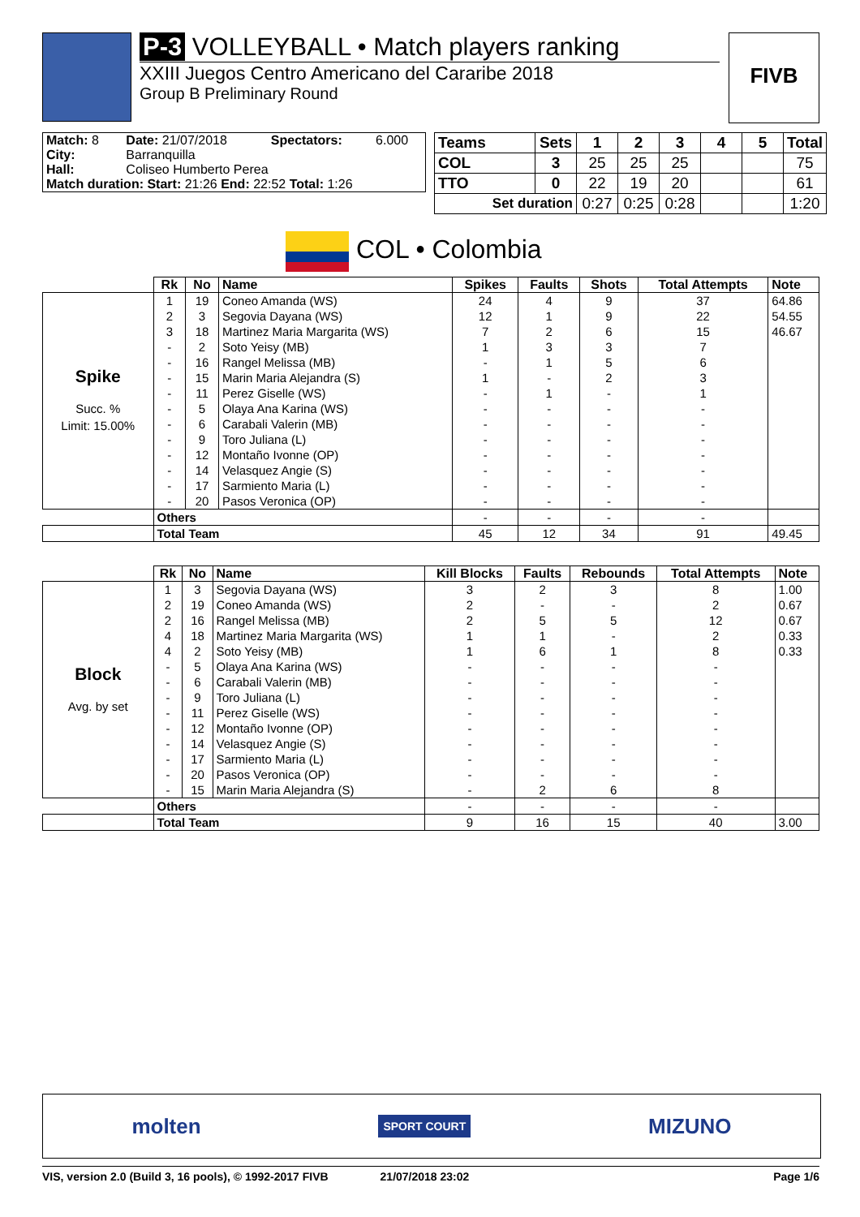P-3 VOLLEYBALL • Match players ranking
XXIII Juegos Centro Americano del Cararibe 2018
Group B Preliminary Round
FIVB
| Match: 8 | Date: 21/07/2018 | Spectators: | 6.000 |
| City: | Barranquilla | | |
| Hall: | Coliseo Humberto Perea | | |
| Match duration: Start: 21:26 End: 22:52 Total: 1:26 | | | |
| Teams | Sets | 1 | 2 | 3 | 4 | 5 | Total |
| --- | --- | --- | --- | --- | --- | --- | --- |
| COL | 3 | 25 | 25 | 25 | | | 75 |
| TTO | 0 | 22 | 19 | 20 | | | 61 |
| Set duration | | 0:27 | 0:25 | 0:28 | | | 1:20 |
COL • Colombia
| | Rk | No | Name | Spikes | Faults | Shots | Total Attempts | Note |
| Spike Succ. % Limit: 15.00% | 1 | 19 | Coneo Amanda (WS) | 24 | 4 | 9 | 37 | 64.86 |
| | 2 | 3 | Segovia Dayana (WS) | 12 | 1 | 9 | 22 | 54.55 |
| | 3 | 18 | Martinez Maria Margarita (WS) | 7 | 2 | 6 | 15 | 46.67 |
| | - | 2 | Soto Yeisy (MB) | 1 | 3 | 3 | 7 | |
| | - | 16 | Rangel Melissa (MB) | - | 1 | 5 | 6 | |
| | - | 15 | Marin Maria Alejandra (S) | 1 | - | 2 | 3 | |
| | - | 11 | Perez Giselle (WS) | - | 1 | - | 1 | |
| | - | 5 | Olaya Ana Karina (WS) | - | - | - | - | |
| | - | 6 | Carabali Valerin (MB) | - | - | - | - | |
| | - | 9 | Toro Juliana (L) | - | - | - | - | |
| | - | 12 | Montaño Ivonne (OP) | - | - | - | - | |
| | - | 14 | Velasquez Angie (S) | - | - | - | - | |
| | - | 17 | Sarmiento Maria (L) | - | - | - | - | |
| | - | 20 | Pasos Veronica (OP) | - | - | - | - | |
| | Others | | | - | - | - | - | |
| | Total Team | | | 45 | 12 | 34 | 91 | 49.45 |
| | Rk | No | Name | Kill Blocks | Faults | Rebounds | Total Attempts | Note |
| Block Avg. by set | 1 | 3 | Segovia Dayana (WS) | 3 | 2 | 3 | 8 | 1.00 |
| | 2 | 19 | Coneo Amanda (WS) | 2 | - | - | 2 | 0.67 |
| | 2 | 16 | Rangel Melissa (MB) | 2 | 5 | 5 | 12 | 0.67 |
| | 4 | 18 | Martinez Maria Margarita (WS) | 1 | 1 | - | 2 | 0.33 |
| | 4 | 2 | Soto Yeisy (MB) | 1 | 6 | 1 | 8 | 0.33 |
| | - | 5 | Olaya Ana Karina (WS) | - | - | - | - | |
| | - | 6 | Carabali Valerin (MB) | - | - | - | - | |
| | - | 9 | Toro Juliana (L) | - | - | - | - | |
| | - | 11 | Perez Giselle (WS) | - | - | - | - | |
| | - | 12 | Montaño Ivonne (OP) | - | - | - | - | |
| | - | 14 | Velasquez Angie (S) | - | - | - | - | |
| | - | 17 | Sarmiento Maria (L) | - | - | - | - | |
| | - | 20 | Pasos Veronica (OP) | - | - | - | - | |
| | - | 15 | Marin Maria Alejandra (S) | - | 2 | 6 | 8 | |
| | Others | | | - | - | - | - | |
| | Total Team | | | 9 | 16 | 15 | 40 | 3.00 |
molten SPORT COURT MIZUNO
VIS, version 2.0 (Build 3, 16 pools), © 1992-2017 FIVB 21/07/2018 23:02 Page 1/6